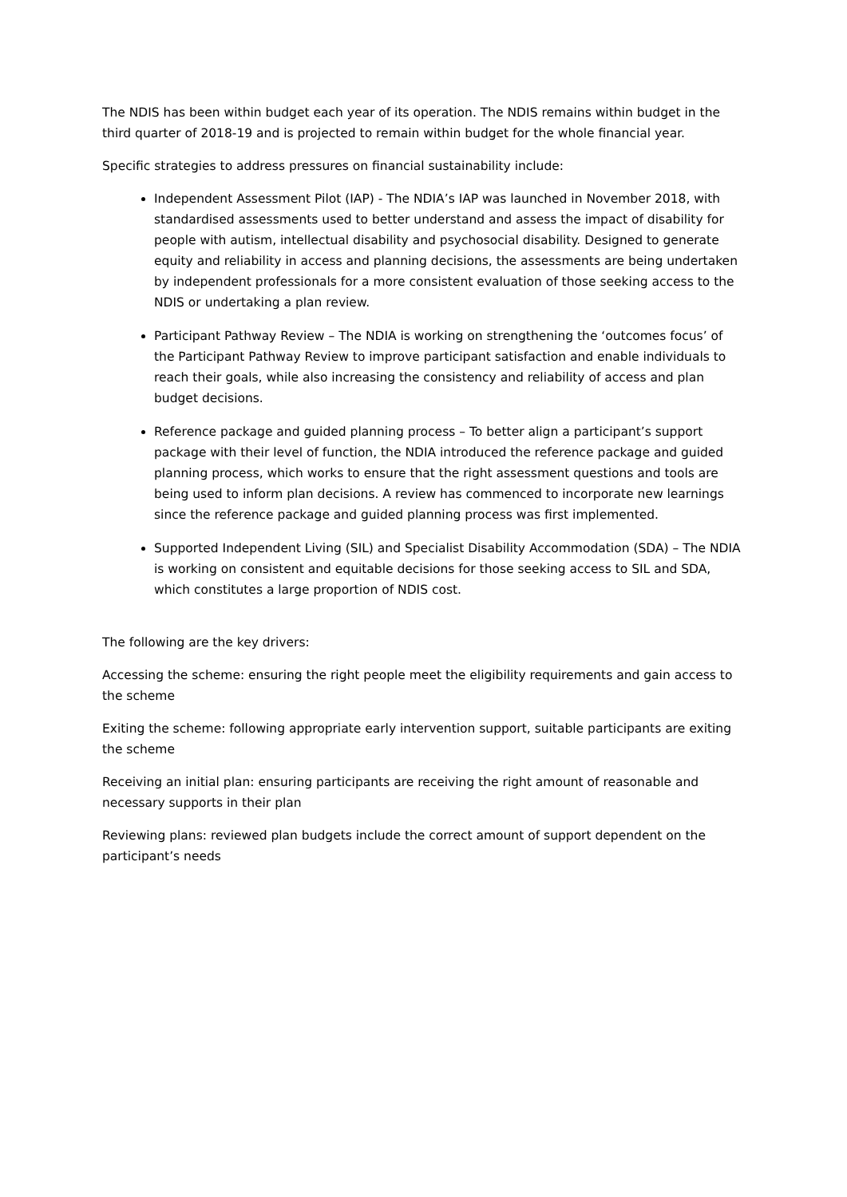The NDIS has been within budget each year of its operation. The NDIS remains within budget in the third quarter of 2018-19 and is projected to remain within budget for the whole financial year.
Specific strategies to address pressures on financial sustainability include:
Independent Assessment Pilot (IAP) - The NDIA’s IAP was launched in November 2018, with standardised assessments used to better understand and assess the impact of disability for people with autism, intellectual disability and psychosocial disability. Designed to generate equity and reliability in access and planning decisions, the assessments are being undertaken by independent professionals for a more consistent evaluation of those seeking access to the NDIS or undertaking a plan review.
Participant Pathway Review – The NDIA is working on strengthening the ‘outcomes focus’ of the Participant Pathway Review to improve participant satisfaction and enable individuals to reach their goals, while also increasing the consistency and reliability of access and plan budget decisions.
Reference package and guided planning process – To better align a participant’s support package with their level of function, the NDIA introduced the reference package and guided planning process, which works to ensure that the right assessment questions and tools are being used to inform plan decisions. A review has commenced to incorporate new learnings since the reference package and guided planning process was first implemented.
Supported Independent Living (SIL) and Specialist Disability Accommodation (SDA) – The NDIA is working on consistent and equitable decisions for those seeking access to SIL and SDA, which constitutes a large proportion of NDIS cost.
The following are the key drivers:
Accessing the scheme: ensuring the right people meet the eligibility requirements and gain access to the scheme
Exiting the scheme: following appropriate early intervention support, suitable participants are exiting the scheme
Receiving an initial plan: ensuring participants are receiving the right amount of reasonable and necessary supports in their plan
Reviewing plans: reviewed plan budgets include the correct amount of support dependent on the participant’s needs